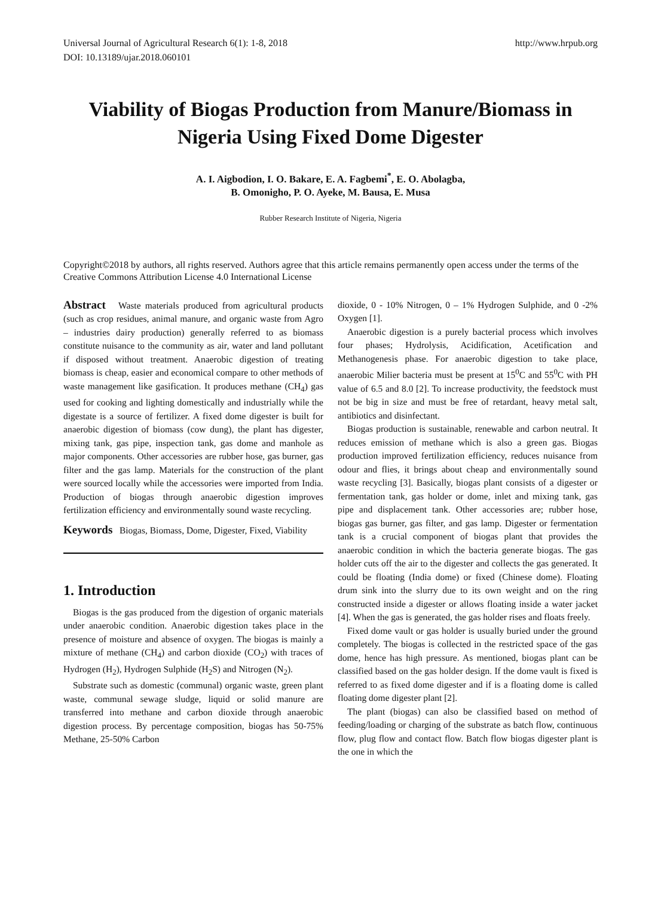Universal Journal of Agricultural Research 6(1): 1-8, 2018
DOI: 10.13189/ujar.2018.060101
http://www.hrpub.org
Viability of Biogas Production from Manure/Biomass in Nigeria Using Fixed Dome Digester
A. I. Aigbodion, I. O. Bakare, E. A. Fagbemi<sup>*</sup>, E. O. Abolagba,
B. Omonigho, P. O. Ayeke, M. Bausa, E. Musa
Rubber Research Institute of Nigeria, Nigeria
Copyright©2018 by authors, all rights reserved. Authors agree that this article remains permanently open access under the terms of the Creative Commons Attribution License 4.0 International License
Abstract Waste materials produced from agricultural products (such as crop residues, animal manure, and organic waste from Agro – industries dairy production) generally referred to as biomass constitute nuisance to the community as air, water and land pollutant if disposed without treatment. Anaerobic digestion of treating biomass is cheap, easier and economical compare to other methods of waste management like gasification. It produces methane (CH<sub>4</sub>) gas used for cooking and lighting domestically and industrially while the digestate is a source of fertilizer. A fixed dome digester is built for anaerobic digestion of biomass (cow dung), the plant has digester, mixing tank, gas pipe, inspection tank, gas dome and manhole as major components. Other accessories are rubber hose, gas burner, gas filter and the gas lamp. Materials for the construction of the plant were sourced locally while the accessories were imported from India. Production of biogas through anaerobic digestion improves fertilization efficiency and environmentally sound waste recycling.
Keywords Biogas, Biomass, Dome, Digester, Fixed, Viability
1. Introduction
Biogas is the gas produced from the digestion of organic materials under anaerobic condition. Anaerobic digestion takes place in the presence of moisture and absence of oxygen. The biogas is mainly a mixture of methane (CH<sub>4</sub>) and carbon dioxide (CO<sub>2</sub>) with traces of Hydrogen (H<sub>2</sub>), Hydrogen Sulphide (H<sub>2</sub>S) and Nitrogen (N<sub>2</sub>).
Substrate such as domestic (communal) organic waste, green plant waste, communal sewage sludge, liquid or solid manure are transferred into methane and carbon dioxide through anaerobic digestion process. By percentage composition, biogas has 50-75% Methane, 25-50% Carbon
dioxide, 0 - 10% Nitrogen, 0 – 1% Hydrogen Sulphide, and 0 -2% Oxygen [1].
Anaerobic digestion is a purely bacterial process which involves four phases; Hydrolysis, Acidification, Acetification and Methanogenesis phase. For anaerobic digestion to take place, anaerobic Milier bacteria must be present at 15<sup>0</sup>C and 55<sup>0</sup>C with PH value of 6.5 and 8.0 [2]. To increase productivity, the feedstock must not be big in size and must be free of retardant, heavy metal salt, antibiotics and disinfectant.
Biogas production is sustainable, renewable and carbon neutral. It reduces emission of methane which is also a green gas. Biogas production improved fertilization efficiency, reduces nuisance from odour and flies, it brings about cheap and environmentally sound waste recycling [3]. Basically, biogas plant consists of a digester or fermentation tank, gas holder or dome, inlet and mixing tank, gas pipe and displacement tank. Other accessories are; rubber hose, biogas gas burner, gas filter, and gas lamp. Digester or fermentation tank is a crucial component of biogas plant that provides the anaerobic condition in which the bacteria generate biogas. The gas holder cuts off the air to the digester and collects the gas generated. It could be floating (India dome) or fixed (Chinese dome). Floating drum sink into the slurry due to its own weight and on the ring constructed inside a digester or allows floating inside a water jacket [4]. When the gas is generated, the gas holder rises and floats freely.
Fixed dome vault or gas holder is usually buried under the ground completely. The biogas is collected in the restricted space of the gas dome, hence has high pressure. As mentioned, biogas plant can be classified based on the gas holder design. If the dome vault is fixed is referred to as fixed dome digester and if is a floating dome is called floating dome digester plant [2].
The plant (biogas) can also be classified based on method of feeding/loading or charging of the substrate as batch flow, continuous flow, plug flow and contact flow. Batch flow biogas digester plant is the one in which the